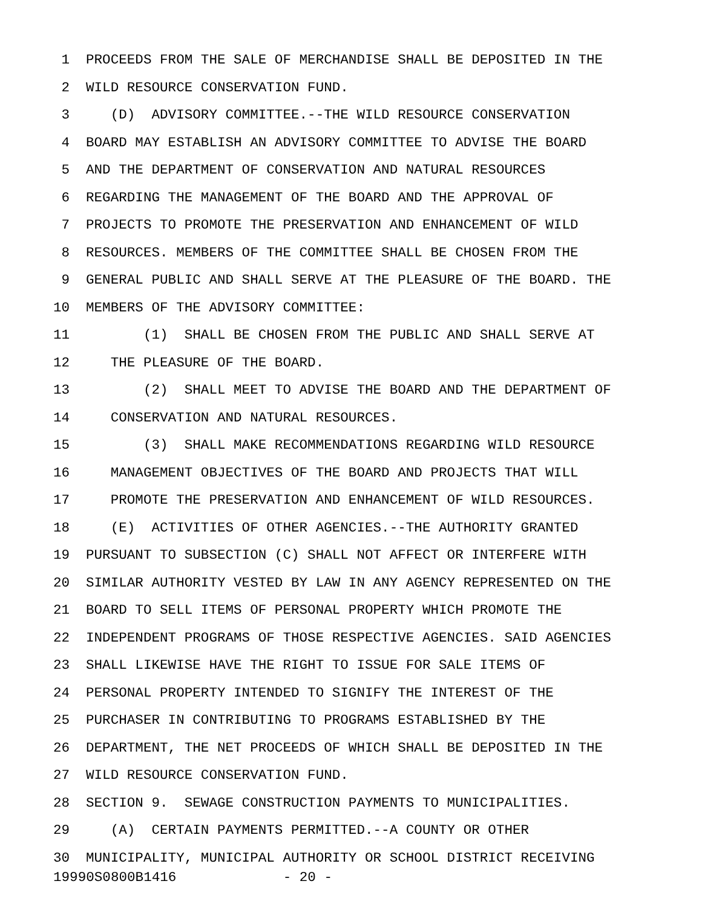1 PROCEEDS FROM THE SALE OF MERCHANDISE SHALL BE DEPOSITED IN THE
2 WILD RESOURCE CONSERVATION FUND.
3 (D) ADVISORY COMMITTEE.--THE WILD RESOURCE CONSERVATION
4 BOARD MAY ESTABLISH AN ADVISORY COMMITTEE TO ADVISE THE BOARD
5 AND THE DEPARTMENT OF CONSERVATION AND NATURAL RESOURCES
6 REGARDING THE MANAGEMENT OF THE BOARD AND THE APPROVAL OF
7 PROJECTS TO PROMOTE THE PRESERVATION AND ENHANCEMENT OF WILD
8 RESOURCES. MEMBERS OF THE COMMITTEE SHALL BE CHOSEN FROM THE
9 GENERAL PUBLIC AND SHALL SERVE AT THE PLEASURE OF THE BOARD. THE
10 MEMBERS OF THE ADVISORY COMMITTEE:
11 (1) SHALL BE CHOSEN FROM THE PUBLIC AND SHALL SERVE AT
12 THE PLEASURE OF THE BOARD.
13 (2) SHALL MEET TO ADVISE THE BOARD AND THE DEPARTMENT OF
14 CONSERVATION AND NATURAL RESOURCES.
15 (3) SHALL MAKE RECOMMENDATIONS REGARDING WILD RESOURCE
16 MANAGEMENT OBJECTIVES OF THE BOARD AND PROJECTS THAT WILL
17 PROMOTE THE PRESERVATION AND ENHANCEMENT OF WILD RESOURCES.
18 (E) ACTIVITIES OF OTHER AGENCIES.--THE AUTHORITY GRANTED
19 PURSUANT TO SUBSECTION (C) SHALL NOT AFFECT OR INTERFERE WITH
20 SIMILAR AUTHORITY VESTED BY LAW IN ANY AGENCY REPRESENTED ON THE
21 BOARD TO SELL ITEMS OF PERSONAL PROPERTY WHICH PROMOTE THE
22 INDEPENDENT PROGRAMS OF THOSE RESPECTIVE AGENCIES. SAID AGENCIES
23 SHALL LIKEWISE HAVE THE RIGHT TO ISSUE FOR SALE ITEMS OF
24 PERSONAL PROPERTY INTENDED TO SIGNIFY THE INTEREST OF THE
25 PURCHASER IN CONTRIBUTING TO PROGRAMS ESTABLISHED BY THE
26 DEPARTMENT, THE NET PROCEEDS OF WHICH SHALL BE DEPOSITED IN THE
27 WILD RESOURCE CONSERVATION FUND.
28 SECTION 9. SEWAGE CONSTRUCTION PAYMENTS TO MUNICIPALITIES.
29 (A) CERTAIN PAYMENTS PERMITTED.--A COUNTY OR OTHER
30 MUNICIPALITY, MUNICIPAL AUTHORITY OR SCHOOL DISTRICT RECEIVING
19990S0800B1416 - 20 -